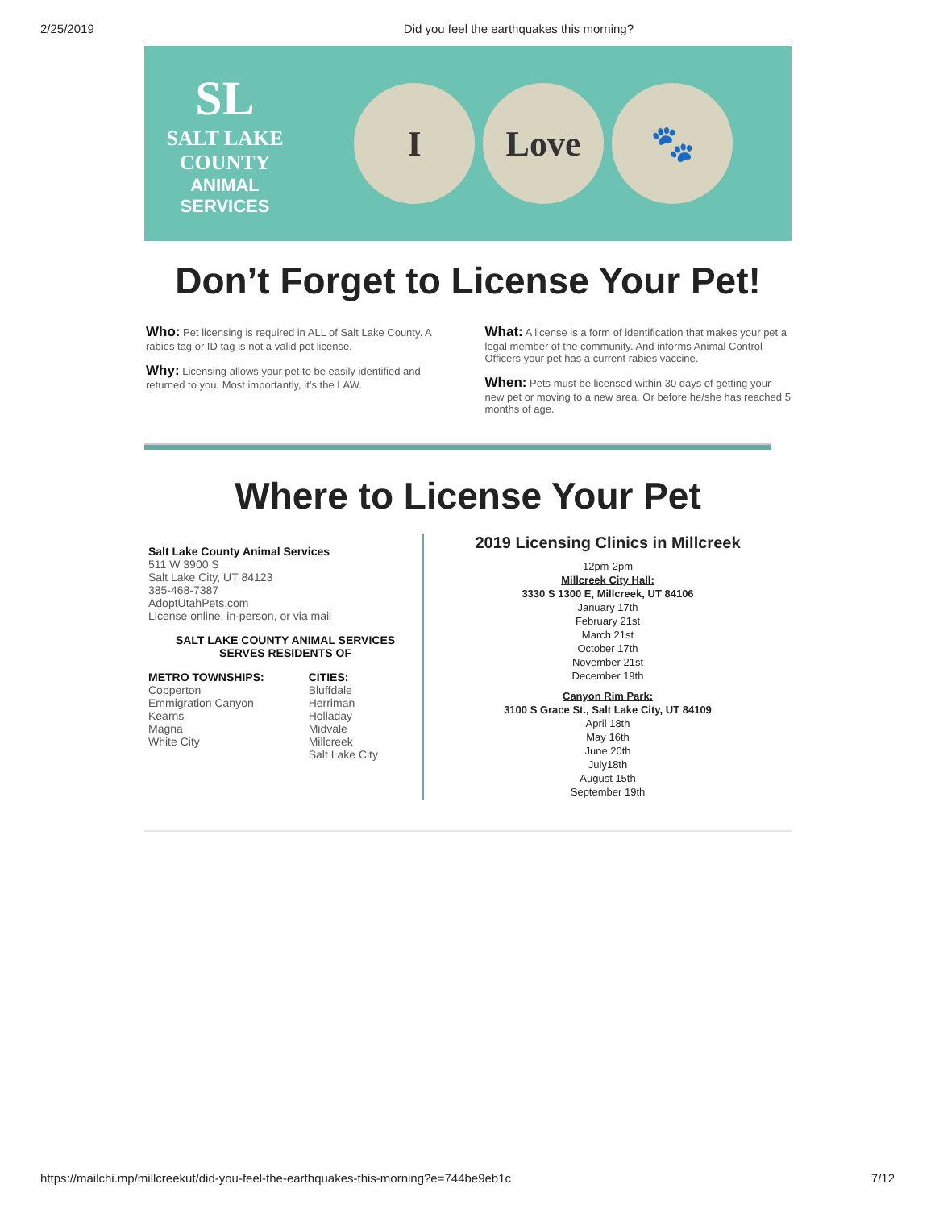2/25/2019 Did you feel the earthquakes this morning?
SL
SALT LAKE
COUNTY
ANIMAL
SERVICES
I Love 🐾
Don’t Forget to License Your Pet!
Who: Pet licensing is required in ALL of Salt Lake County. A rabies tag or ID tag is not a valid pet license.
Why: Licensing allows your pet to be easily identified and returned to you. Most importantly, it’s the LAW.
What: A license is a form of identification that makes your pet a legal member of the community. And informs Animal Control Officers your pet has a current rabies vaccine.
When: Pets must be licensed within 30 days of getting your new pet or moving to a new area. Or before he/she has reached 5 months of age.
Where to License Your Pet
Salt Lake County Animal Services
511 W 3900 S
Salt Lake City, UT 84123
385-468-7387
AdoptUtahPets.com
License online, in-person, or via mail
SALT LAKE COUNTY ANIMAL SERVICES
SERVES RESIDENTS OF
METRO TOWNSHIPS:
Copperton
Emmigration Canyon
Kearns
Magna
White City
CITIES:
Bluffdale
Herriman
Holladay
Midvale
Millcreek
Salt Lake City
2019 Licensing Clinics in Millcreek
12pm-2pm
Millcreek City Hall:
3330 S 1300 E, Millcreek, UT 84106
January 17th
February 21st
March 21st
October 17th
November 21st
December 19th
Canyon Rim Park:
3100 S Grace St., Salt Lake City, UT 84109
April 18th
May 16th
June 20th
July18th
August 15th
September 19th
https://mailchi.mp/millcreekut/did-you-feel-the-earthquakes-this-morning?e=744be9eb1c 7/12